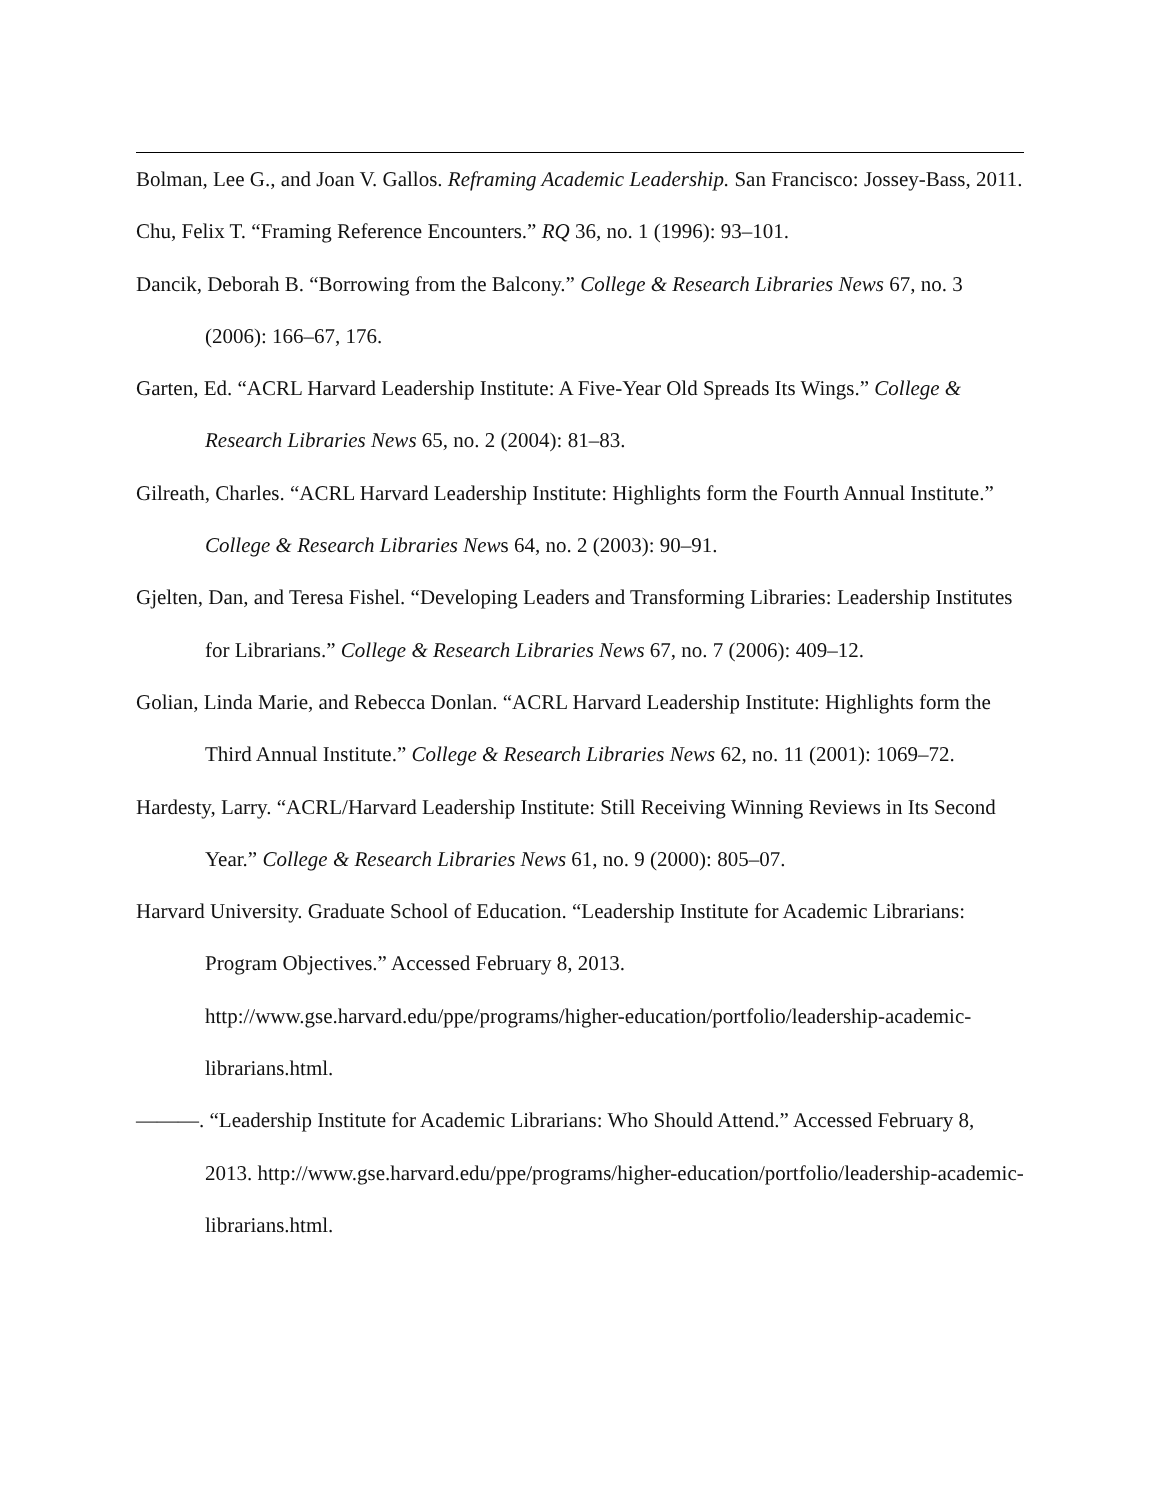Bolman, Lee G., and Joan V. Gallos. Reframing Academic Leadership. San Francisco: Jossey-Bass, 2011.
Chu, Felix T. “Framing Reference Encounters.” RQ 36, no. 1 (1996): 93–101.
Dancik, Deborah B. “Borrowing from the Balcony.” College & Research Libraries News 67, no. 3 (2006): 166–67, 176.
Garten, Ed. “ACRL Harvard Leadership Institute: A Five-Year Old Spreads Its Wings.” College & Research Libraries News 65, no. 2 (2004): 81–83.
Gilreath, Charles. “ACRL Harvard Leadership Institute: Highlights form the Fourth Annual Institute.” College & Research Libraries News 64, no. 2 (2003): 90–91.
Gjelten, Dan, and Teresa Fishel. “Developing Leaders and Transforming Libraries: Leadership Institutes for Librarians.” College & Research Libraries News 67, no. 7 (2006): 409–12.
Golian, Linda Marie, and Rebecca Donlan. “ACRL Harvard Leadership Institute: Highlights form the Third Annual Institute.” College & Research Libraries News 62, no. 11 (2001): 1069–72.
Hardesty, Larry. “ACRL/Harvard Leadership Institute: Still Receiving Winning Reviews in Its Second Year.” College & Research Libraries News 61, no. 9 (2000): 805–07.
Harvard University. Graduate School of Education. “Leadership Institute for Academic Librarians: Program Objectives.” Accessed February 8, 2013. http://www.gse.harvard.edu/ppe/programs/higher-education/portfolio/leadership-academic-librarians.html.
———. “Leadership Institute for Academic Librarians: Who Should Attend.” Accessed February 8, 2013. http://www.gse.harvard.edu/ppe/programs/higher-education/portfolio/leadership-academic-librarians.html.